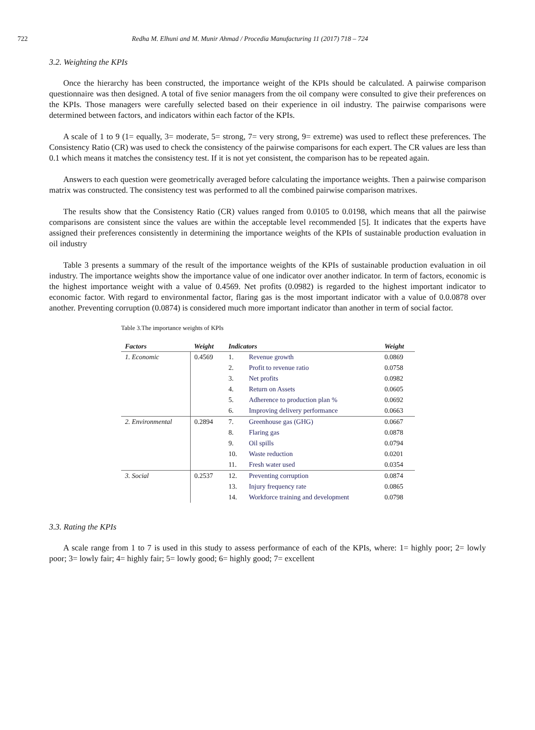722 Redha M. Elhuni and M. Munir Ahmad / Procedia Manufacturing 11 (2017) 718 – 724
3.2. Weighting the KPIs
Once the hierarchy has been constructed, the importance weight of the KPIs should be calculated. A pairwise comparison questionnaire was then designed. A total of five senior managers from the oil company were consulted to give their preferences on the KPIs. Those managers were carefully selected based on their experience in oil industry. The pairwise comparisons were determined between factors, and indicators within each factor of the KPIs.
A scale of 1 to 9 (1= equally, 3= moderate, 5= strong, 7= very strong, 9= extreme) was used to reflect these preferences. The Consistency Ratio (CR) was used to check the consistency of the pairwise comparisons for each expert. The CR values are less than 0.1 which means it matches the consistency test. If it is not yet consistent, the comparison has to be repeated again.
Answers to each question were geometrically averaged before calculating the importance weights. Then a pairwise comparison matrix was constructed. The consistency test was performed to all the combined pairwise comparison matrixes.
The results show that the Consistency Ratio (CR) values ranged from 0.0105 to 0.0198, which means that all the pairwise comparisons are consistent since the values are within the acceptable level recommended [5]. It indicates that the experts have assigned their preferences consistently in determining the importance weights of the KPIs of sustainable production evaluation in oil industry
Table 3 presents a summary of the result of the importance weights of the KPIs of sustainable production evaluation in oil industry. The importance weights show the importance value of one indicator over another indicator. In term of factors, economic is the highest importance weight with a value of 0.4569. Net profits (0.0982) is regarded to the highest important indicator to economic factor. With regard to environmental factor, flaring gas is the most important indicator with a value of 0.0.0878 over another. Preventing corruption (0.0874) is considered much more important indicator than another in term of social factor.
Table 3.The importance weights of KPIs
| Factors | Weight | Indicators | | Weight |
| --- | --- | --- | --- | --- |
| 1. Economic | 0.4569 | 1. | Revenue growth | 0.0869 |
| | | 2. | Profit to revenue ratio | 0.0758 |
| | | 3. | Net profits | 0.0982 |
| | | 4. | Return on Assets | 0.0605 |
| | | 5. | Adherence to production plan % | 0.0692 |
| | | 6. | Improving delivery performance | 0.0663 |
| 2. Environmental | 0.2894 | 7. | Greenhouse gas (GHG) | 0.0667 |
| | | 8. | Flaring gas | 0.0878 |
| | | 9. | Oil spills | 0.0794 |
| | | 10. | Waste reduction | 0.0201 |
| | | 11. | Fresh water used | 0.0354 |
| 3. Social | 0.2537 | 12. | Preventing corruption | 0.0874 |
| | | 13. | Injury frequency rate | 0.0865 |
| | | 14. | Workforce training and development | 0.0798 |
3.3. Rating the KPIs
A scale range from 1 to 7 is used in this study to assess performance of each of the KPIs, where: 1= highly poor; 2= lowly poor; 3= lowly fair; 4= highly fair; 5= lowly good; 6= highly good; 7= excellent